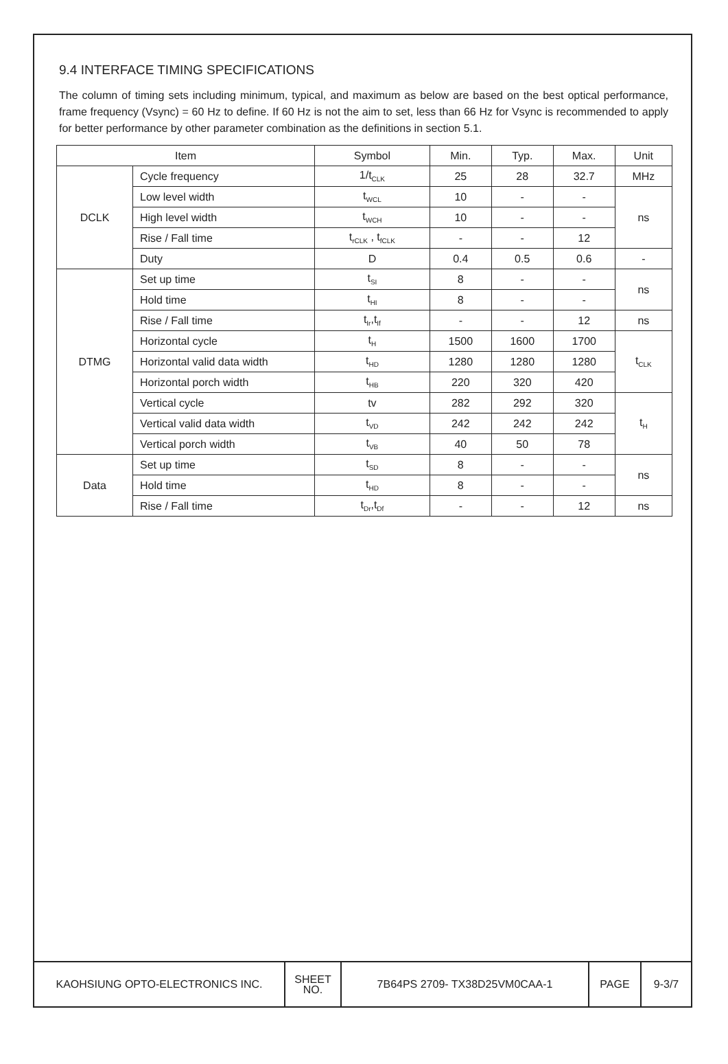9.4 INTERFACE TIMING SPECIFICATIONS
The column of timing sets including minimum, typical, and maximum as below are based on the best optical performance, frame frequency (Vsync) = 60 Hz to define. If 60 Hz is not the aim to set, less than 66 Hz for Vsync is recommended to apply for better performance by other parameter combination as the definitions in section 5.1.
| Item | | Symbol | Min. | Typ. | Max. | Unit |
| --- | --- | --- | --- | --- | --- | --- |
| DCLK | Cycle frequency | 1/t<sub>CLK</sub> | 25 | 28 | 32.7 | MHz |
| | Low level width | t<sub>WCL</sub> | 10 | - | - | ns |
| | High level width | t<sub>WCH</sub> | 10 | - | - | |
| | Rise / Fall time | t<sub>rCLK</sub> , t<sub>fCLK</sub> | - | - | 12 | |
| | Duty | D | 0.4 | 0.5 | 0.6 | - |
| DTMG | Set up time | t<sub>SI</sub> | 8 | - | - | ns |
| | Hold time | t<sub>HI</sub> | 8 | - | - | |
| | Rise / Fall time | t<sub>Ir</sub>,t<sub>If</sub> | - | - | 12 | ns |
| | Horizontal cycle | t<sub>H</sub> | 1500 | 1600 | 1700 | t<sub>CLK</sub> |
| | Horizontal valid data width | t<sub>HD</sub> | 1280 | 1280 | 1280 | |
| | Horizontal porch width | t<sub>HB</sub> | 220 | 320 | 420 | |
| | Vertical cycle | tv | 282 | 292 | 320 | t<sub>H</sub> |
| | Vertical valid data width | t<sub>VD</sub> | 242 | 242 | 242 | |
| | Vertical porch width | t<sub>VB</sub> | 40 | 50 | 78 | |
| Data | Set up time | t<sub>SD</sub> | 8 | - | - | ns |
| | Hold time | t<sub>HD</sub> | 8 | - | - | |
| | Rise / Fall time | t<sub>Dr</sub>,t<sub>Df</sub> | - | - | 12 | ns |
| KAOHSIUNG OPTO-ELECTRONICS INC. | SHEET NO. | 7B64PS 2709- TX38D25VM0CAA-1 | PAGE | 9-3/7 |